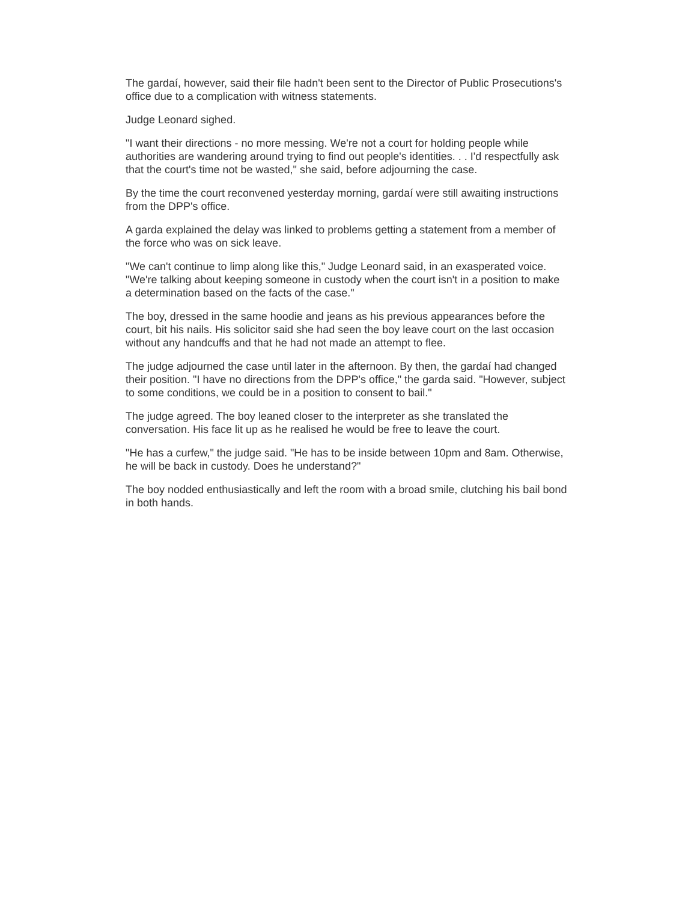The gardaí, however, said their file hadn't been sent to the Director of Public Prosecutions's office due to a complication with witness statements.
Judge Leonard sighed.
"I want their directions - no more messing. We're not a court for holding people while authorities are wandering around trying to find out people's identities. . . I'd respectfully ask that the court's time not be wasted," she said, before adjourning the case.
By the time the court reconvened yesterday morning, gardaí were still awaiting instructions from the DPP's office.
A garda explained the delay was linked to problems getting a statement from a member of the force who was on sick leave.
"We can't continue to limp along like this," Judge Leonard said, in an exasperated voice. "We're talking about keeping someone in custody when the court isn't in a position to make a determination based on the facts of the case."
The boy, dressed in the same hoodie and jeans as his previous appearances before the court, bit his nails. His solicitor said she had seen the boy leave court on the last occasion without any handcuffs and that he had not made an attempt to flee.
The judge adjourned the case until later in the afternoon. By then, the gardaí had changed their position. "I have no directions from the DPP's office," the garda said. "However, subject to some conditions, we could be in a position to consent to bail."
The judge agreed. The boy leaned closer to the interpreter as she translated the conversation. His face lit up as he realised he would be free to leave the court.
"He has a curfew," the judge said. "He has to be inside between 10pm and 8am. Otherwise, he will be back in custody. Does he understand?"
The boy nodded enthusiastically and left the room with a broad smile, clutching his bail bond in both hands.